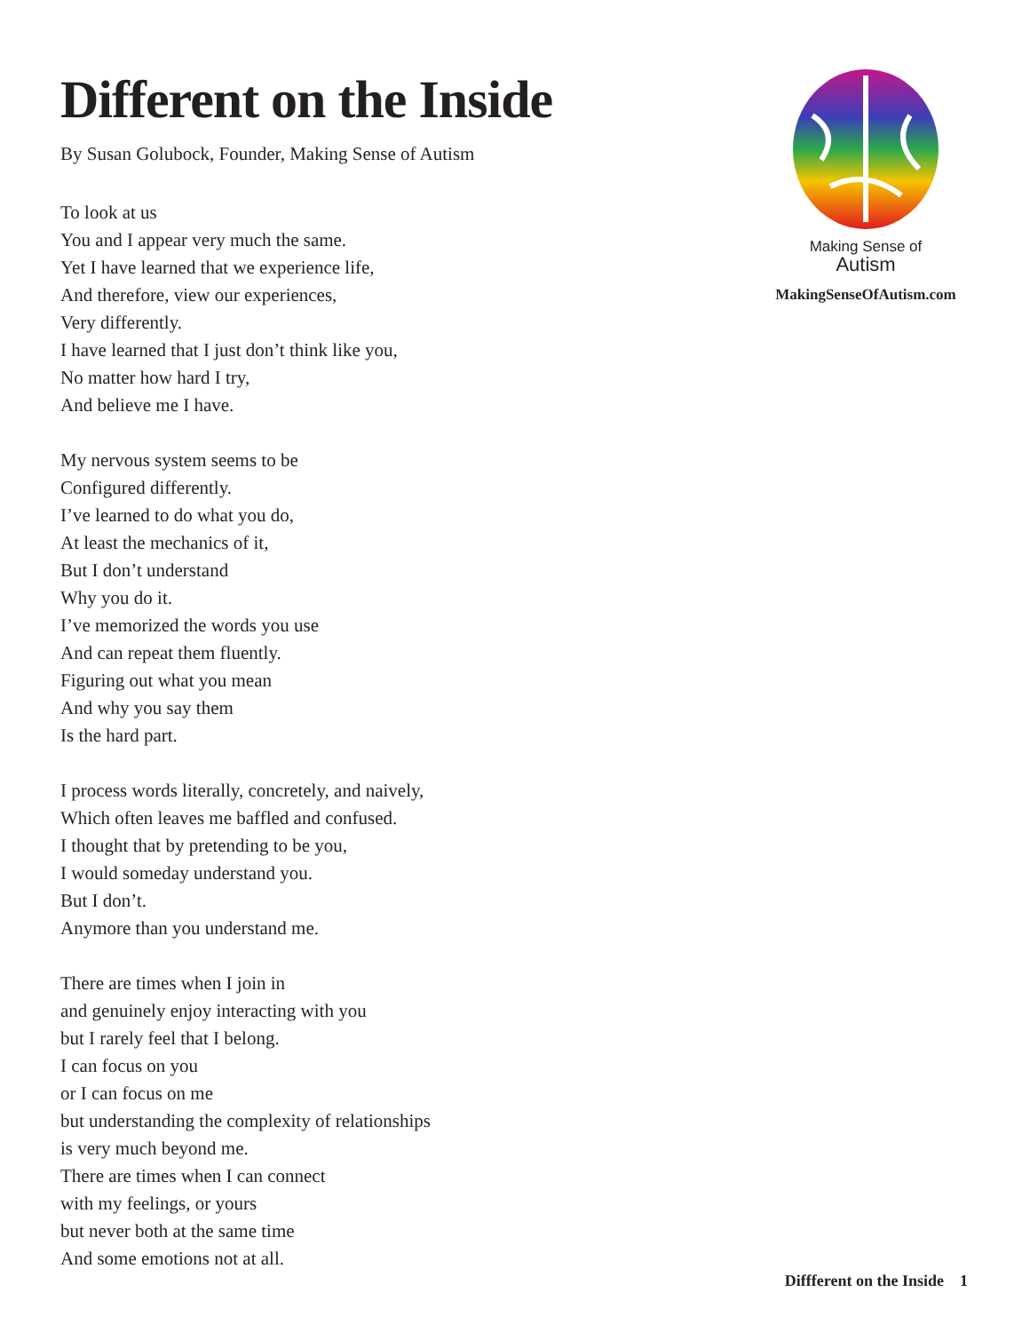Different on the Inside
By Susan Golubock, Founder, Making Sense of Autism
To look at us
You and I appear very much the same.
Yet I have learned that we experience life,
And therefore, view our experiences,
Very differently.
I have learned that I just don’t think like you,
No matter how hard I try,
And believe me I have.
My nervous system seems to be
Configured differently.
I’ve learned to do what you do,
At least the mechanics of it,
But I don’t understand
Why you do it.
I’ve memorized the words you use
And can repeat them fluently.
Figuring out what you mean
And why you say them
Is the hard part.
I process words literally, concretely, and naively,
Which often leaves me baffled and confused.
I thought that by pretending to be you,
I would someday understand you.
But I don’t.
Anymore than you understand me.
There are times when I join in
and genuinely enjoy interacting with you
but I rarely feel that I belong.
I can focus on you
or I can focus on me
but understanding the complexity of relationships
is very much beyond me.
There are times when I can connect
with my feelings, or yours
but never both at the same time
And some emotions not at all.
Making Sense of
Autism
MakingSenseOfAutism.com
Diffferent on the Inside 1